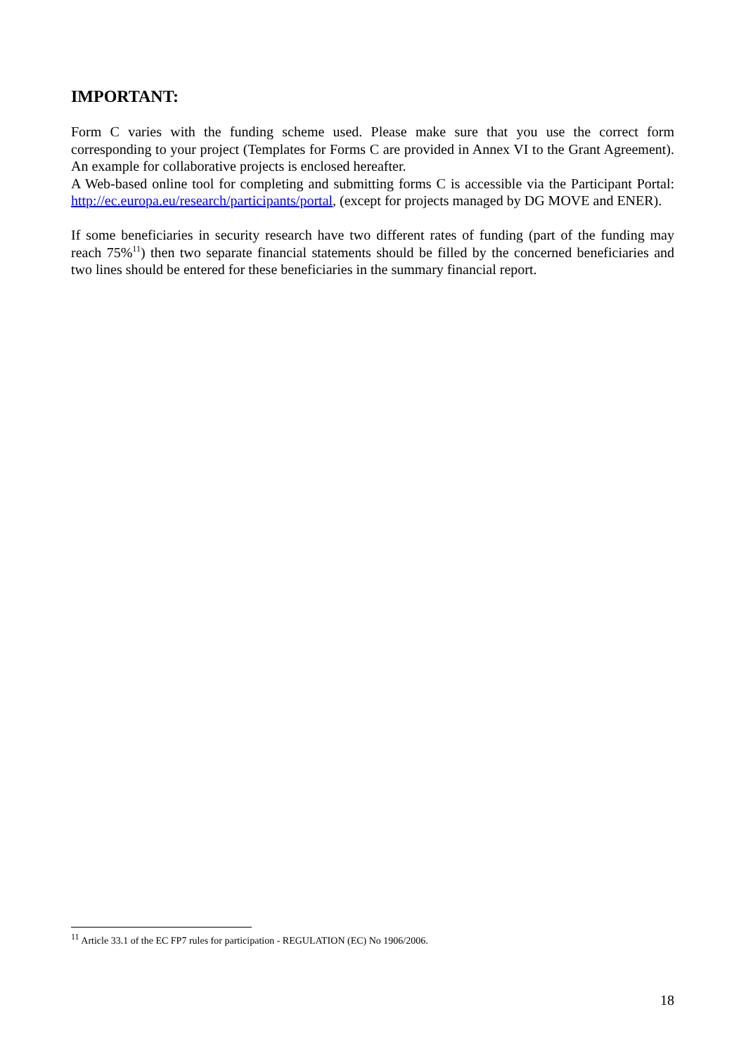IMPORTANT:
Form C varies with the funding scheme used. Please make sure that you use the correct form corresponding to your project (Templates for Forms C are provided in Annex VI to the Grant Agreement). An example for collaborative projects is enclosed hereafter.
A Web-based online tool for completing and submitting forms C is accessible via the Participant Portal: http://ec.europa.eu/research/participants/portal, (except for projects managed by DG MOVE and ENER).
If some beneficiaries in security research have two different rates of funding (part of the funding may reach 75%<sup>11</sup>) then two separate financial statements should be filled by the concerned beneficiaries and two lines should be entered for these beneficiaries in the summary financial report.
<sup>11</sup> Article 33.1 of the EC FP7 rules for participation - REGULATION (EC) No 1906/2006.
18